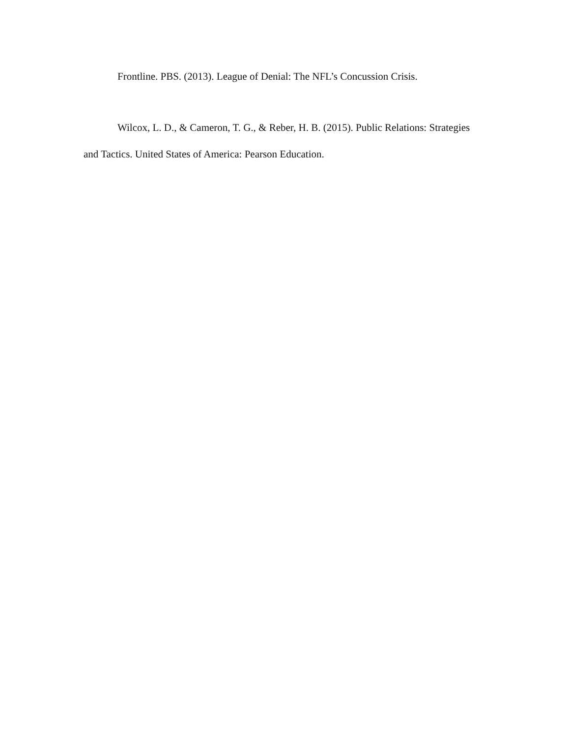Frontline. PBS. (2013). League of Denial: The NFL’s Concussion Crisis.
Wilcox, L. D., & Cameron, T. G., & Reber, H. B. (2015). Public Relations: Strategies and Tactics. United States of America: Pearson Education.